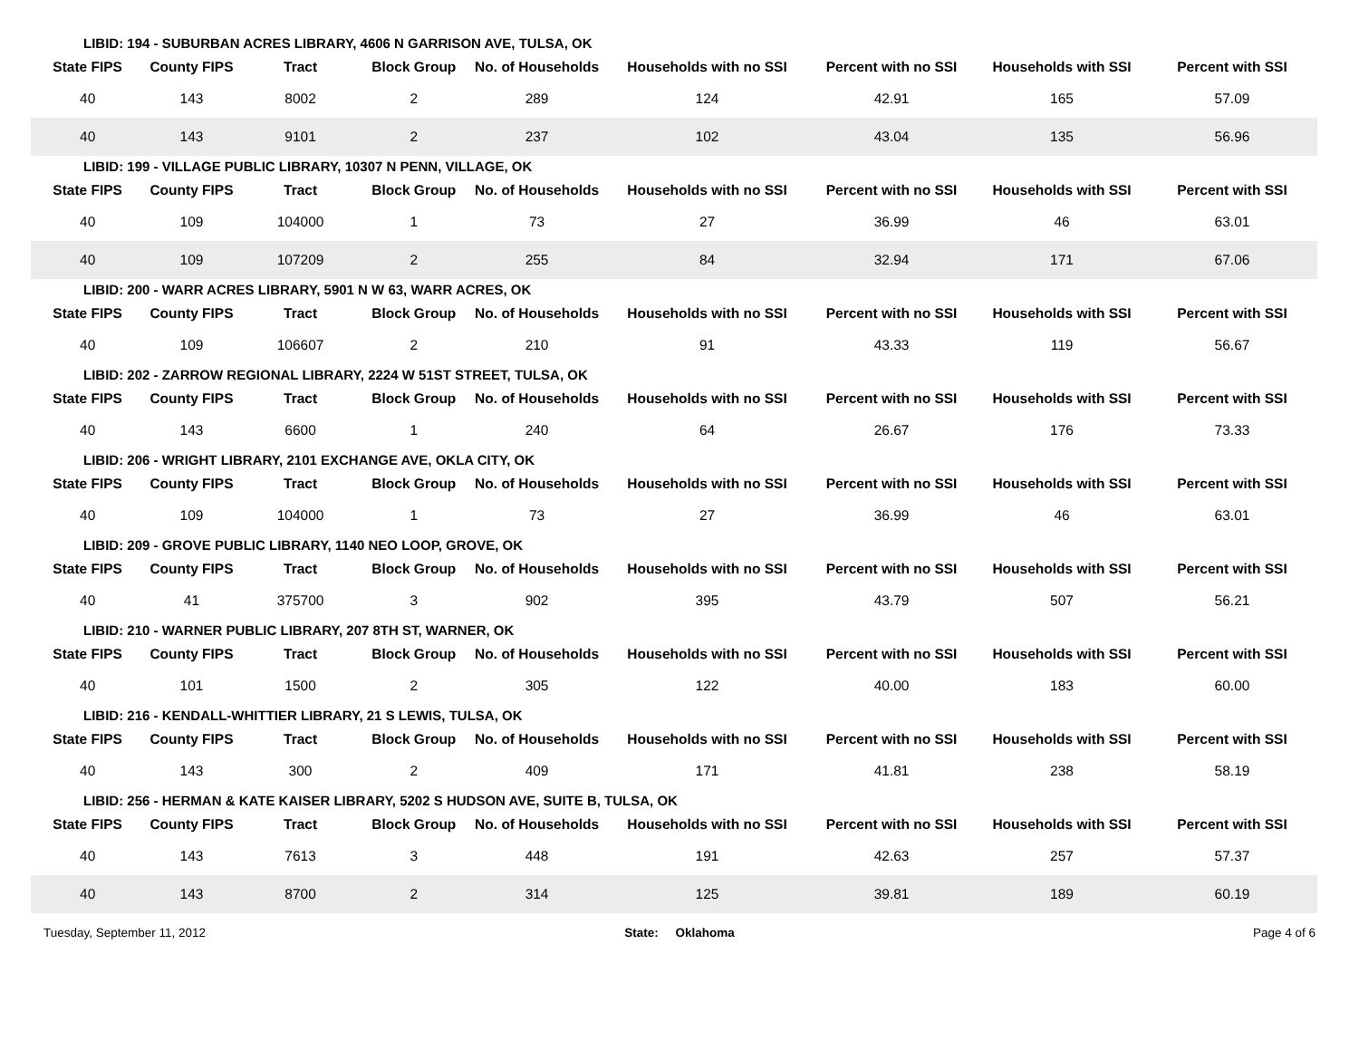LIBID: 194 - SUBURBAN ACRES LIBRARY, 4606 N GARRISON AVE, TULSA, OK
| State FIPS | County FIPS | Tract | Block Group | No. of Households | Households with no SSI | Percent with no SSI | Households with SSI | Percent with SSI |
| --- | --- | --- | --- | --- | --- | --- | --- | --- |
| 40 | 143 | 8002 | 2 | 289 | 124 | 42.91 | 165 | 57.09 |
| 40 | 143 | 9101 | 2 | 237 | 102 | 43.04 | 135 | 56.96 |
LIBID: 199 - VILLAGE PUBLIC LIBRARY, 10307 N PENN, VILLAGE, OK
| State FIPS | County FIPS | Tract | Block Group | No. of Households | Households with no SSI | Percent with no SSI | Households with SSI | Percent with SSI |
| --- | --- | --- | --- | --- | --- | --- | --- | --- |
| 40 | 109 | 104000 | 1 | 73 | 27 | 36.99 | 46 | 63.01 |
| 40 | 109 | 107209 | 2 | 255 | 84 | 32.94 | 171 | 67.06 |
LIBID: 200 - WARR ACRES LIBRARY, 5901 N W 63, WARR ACRES, OK
| State FIPS | County FIPS | Tract | Block Group | No. of Households | Households with no SSI | Percent with no SSI | Households with SSI | Percent with SSI |
| --- | --- | --- | --- | --- | --- | --- | --- | --- |
| 40 | 109 | 106607 | 2 | 210 | 91 | 43.33 | 119 | 56.67 |
LIBID: 202 - ZARROW REGIONAL LIBRARY, 2224 W 51ST STREET, TULSA, OK
| State FIPS | County FIPS | Tract | Block Group | No. of Households | Households with no SSI | Percent with no SSI | Households with SSI | Percent with SSI |
| --- | --- | --- | --- | --- | --- | --- | --- | --- |
| 40 | 143 | 6600 | 1 | 240 | 64 | 26.67 | 176 | 73.33 |
LIBID: 206 - WRIGHT LIBRARY, 2101 EXCHANGE AVE, OKLA CITY, OK
| State FIPS | County FIPS | Tract | Block Group | No. of Households | Households with no SSI | Percent with no SSI | Households with SSI | Percent with SSI |
| --- | --- | --- | --- | --- | --- | --- | --- | --- |
| 40 | 109 | 104000 | 1 | 73 | 27 | 36.99 | 46 | 63.01 |
LIBID: 209 - GROVE PUBLIC LIBRARY, 1140 NEO LOOP, GROVE, OK
| State FIPS | County FIPS | Tract | Block Group | No. of Households | Households with no SSI | Percent with no SSI | Households with SSI | Percent with SSI |
| --- | --- | --- | --- | --- | --- | --- | --- | --- |
| 40 | 41 | 375700 | 3 | 902 | 395 | 43.79 | 507 | 56.21 |
LIBID: 210 - WARNER PUBLIC LIBRARY, 207 8TH ST, WARNER, OK
| State FIPS | County FIPS | Tract | Block Group | No. of Households | Households with no SSI | Percent with no SSI | Households with SSI | Percent with SSI |
| --- | --- | --- | --- | --- | --- | --- | --- | --- |
| 40 | 101 | 1500 | 2 | 305 | 122 | 40.00 | 183 | 60.00 |
LIBID: 216 - KENDALL-WHITTIER LIBRARY, 21 S LEWIS, TULSA, OK
| State FIPS | County FIPS | Tract | Block Group | No. of Households | Households with no SSI | Percent with no SSI | Households with SSI | Percent with SSI |
| --- | --- | --- | --- | --- | --- | --- | --- | --- |
| 40 | 143 | 300 | 2 | 409 | 171 | 41.81 | 238 | 58.19 |
LIBID: 256 - HERMAN & KATE KAISER LIBRARY, 5202 S HUDSON AVE, SUITE B, TULSA, OK
| State FIPS | County FIPS | Tract | Block Group | No. of Households | Households with no SSI | Percent with no SSI | Households with SSI | Percent with SSI |
| --- | --- | --- | --- | --- | --- | --- | --- | --- |
| 40 | 143 | 7613 | 3 | 448 | 191 | 42.63 | 257 | 57.37 |
| 40 | 143 | 8700 | 2 | 314 | 125 | 39.81 | 189 | 60.19 |
Tuesday, September 11, 2012 State: Oklahoma Page 4 of 6